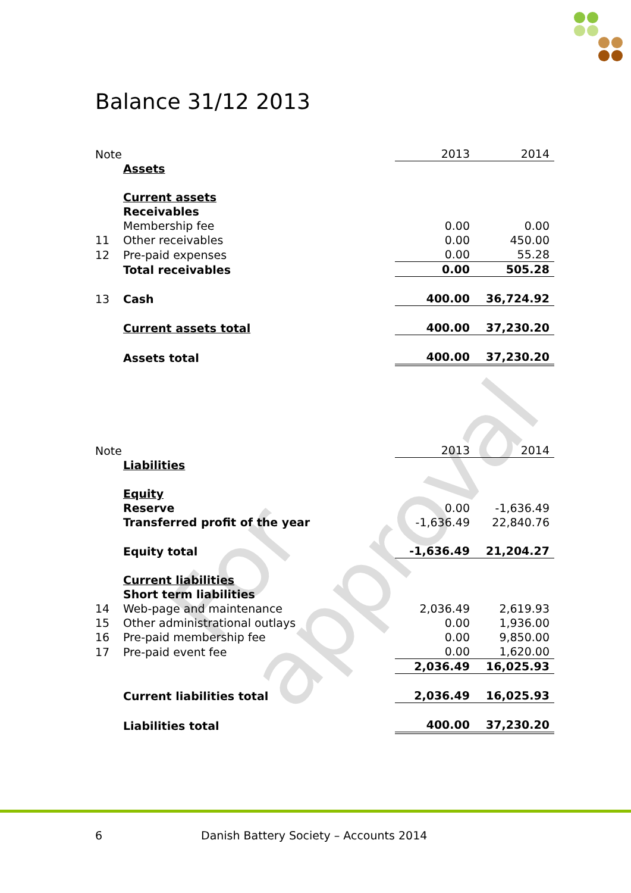For approval
Balance 31/12 2013
| Note | | 2013 | 2014 |
| | Assets | | |
| | Current assets | | |
| | Receivables | | |
| | Membership fee | 0.00 | 0.00 |
| 11 | Other receivables | 0.00 | 450.00 |
| 12 | Pre-paid expenses | 0.00 | 55.28 |
| | Total receivables | 0.00 | 505.28 |
| 13 | Cash | 400.00 | 36,724.92 |
| | Current assets total | 400.00 | 37,230.20 |
| | Assets total | 400.00 | 37,230.20 |
| Note | | 2013 | 2014 |
| | Liabilities | | |
| | Equity | | |
| | Reserve | 0.00 | -1,636.49 |
| | Transferred profit of the year | -1,636.49 | 22,840.76 |
| | Equity total | -1,636.49 | 21,204.27 |
| | Current liabilities | | |
| | Short term liabilities | | |
| 14 | Web-page and maintenance | 2,036.49 | 2,619.93 |
| 15 | Other administrational outlays | 0.00 | 1,936.00 |
| 16 | Pre-paid membership fee | 0.00 | 9,850.00 |
| 17 | Pre-paid event fee | 0.00 | 1,620.00 |
| | | 2,036.49 | 16,025.93 |
| | Current liabilities total | 2,036.49 | 16,025.93 |
| | Liabilities total | 400.00 | 37,230.20 |
6
Danish Battery Society – Accounts 2014